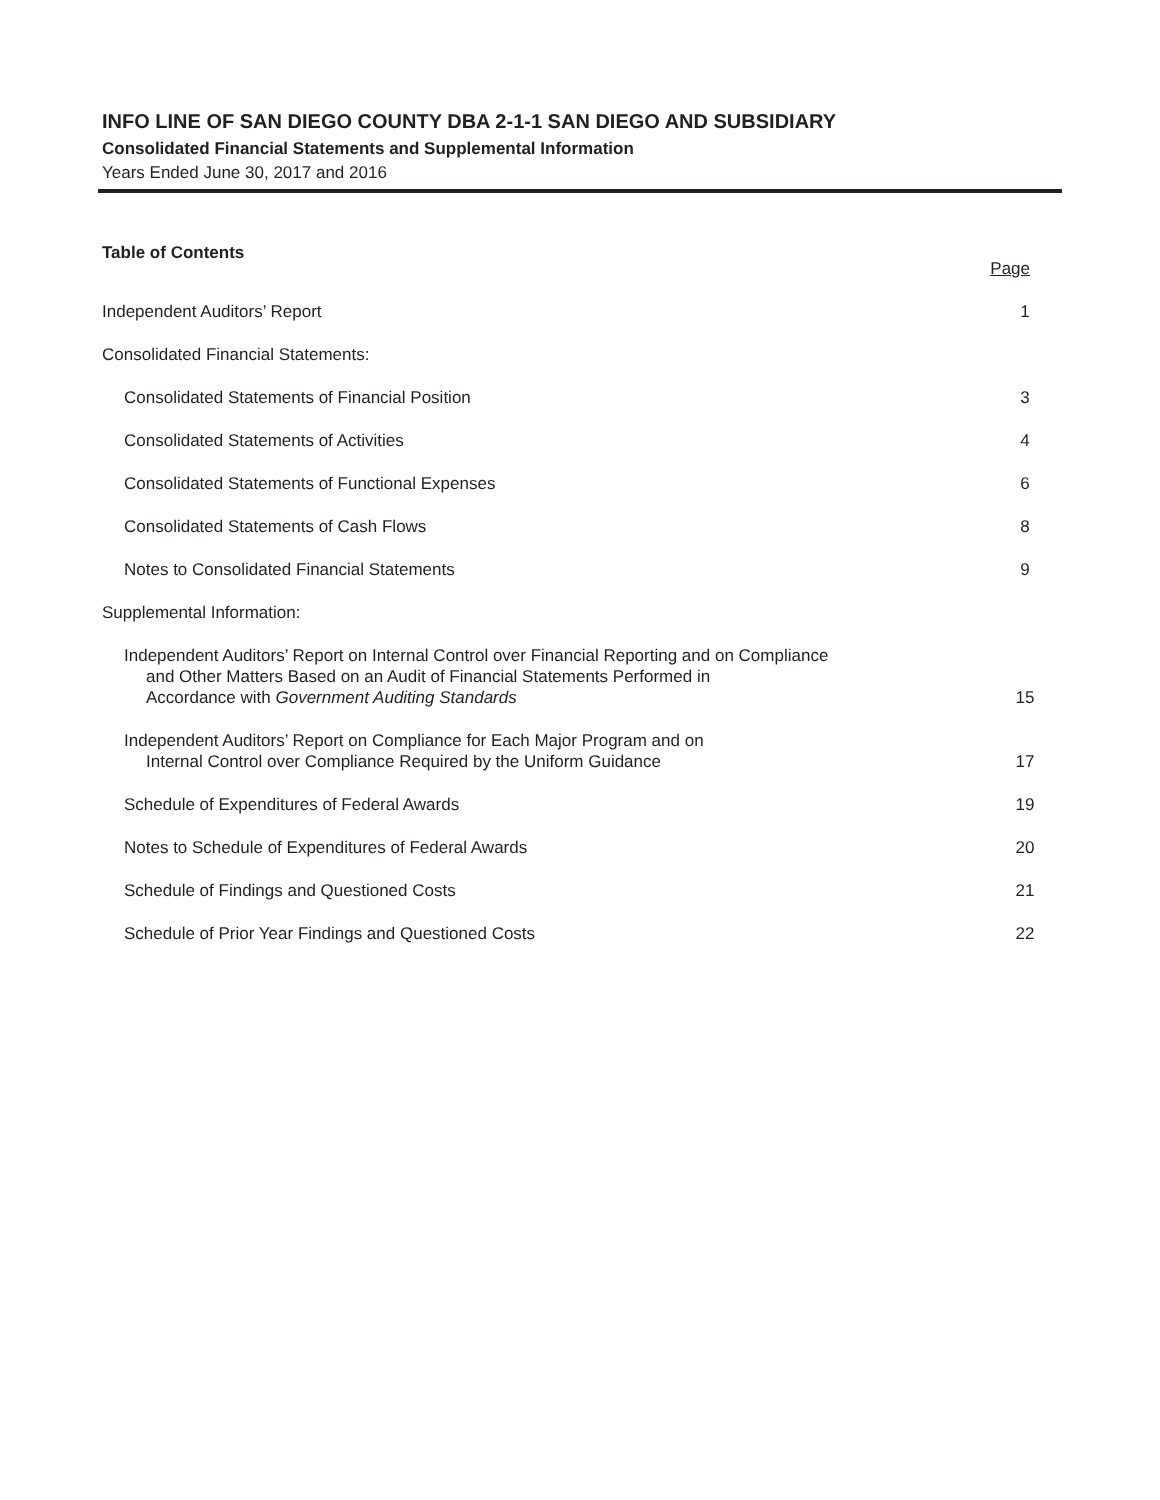INFO LINE OF SAN DIEGO COUNTY DBA 2-1-1 SAN DIEGO AND SUBSIDIARY
Consolidated Financial Statements and Supplemental Information
Years Ended June 30, 2017 and 2016
Table of Contents
Page
Independent Auditors’ Report 1
Consolidated Financial Statements:
Consolidated Statements of Financial Position 3
Consolidated Statements of Activities 4
Consolidated Statements of Functional Expenses 6
Consolidated Statements of Cash Flows 8
Notes to Consolidated Financial Statements 9
Supplemental Information:
Independent Auditors’ Report on Internal Control over Financial Reporting and on Compliance
and Other Matters Based on an Audit of Financial Statements Performed in
Accordance with Government Auditing Standards 15
Independent Auditors’ Report on Compliance for Each Major Program and on
Internal Control over Compliance Required by the Uniform Guidance 17
Schedule of Expenditures of Federal Awards 19
Notes to Schedule of Expenditures of Federal Awards 20
Schedule of Findings and Questioned Costs 21
Schedule of Prior Year Findings and Questioned Costs 22